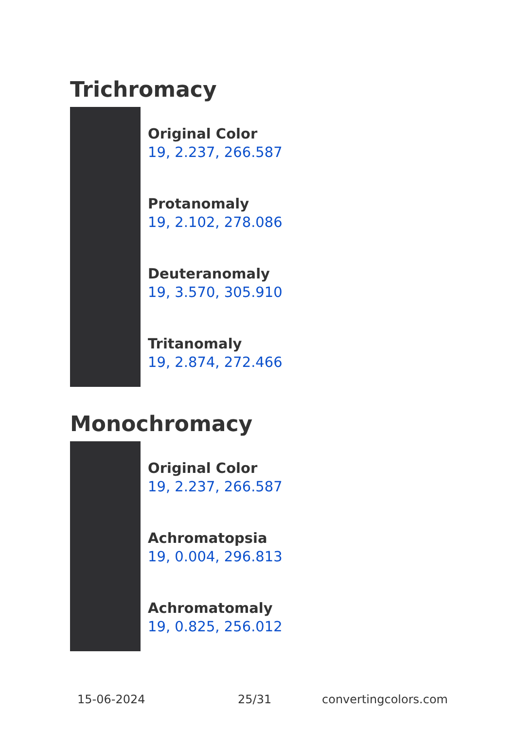Trichromacy
Original Color
19, 2.237, 266.587
Protanomaly
19, 2.102, 278.086
Deuteranomaly
19, 3.570, 305.910
Tritanomaly
19, 2.874, 272.466
Monochromacy
Original Color
19, 2.237, 266.587
Achromatopsia
19, 0.004, 296.813
Achromatomaly
19, 0.825, 256.012
15-06-2024 25/31 convertingcolors.com